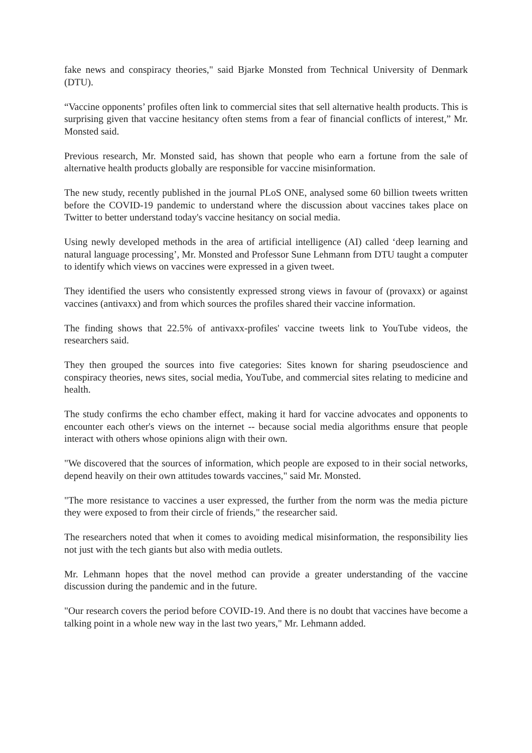fake news and conspiracy theories," said Bjarke Monsted from Technical University of Denmark (DTU).
“Vaccine opponents’ profiles often link to commercial sites that sell alternative health products. This is surprising given that vaccine hesitancy often stems from a fear of financial conflicts of interest,” Mr. Monsted said.
Previous research, Mr. Monsted said, has shown that people who earn a fortune from the sale of alternative health products globally are responsible for vaccine misinformation.
The new study, recently published in the journal PLoS ONE, analysed some 60 billion tweets written before the COVID-19 pandemic to understand where the discussion about vaccines takes place on Twitter to better understand today's vaccine hesitancy on social media.
Using newly developed methods in the area of artificial intelligence (AI) called ‘deep learning and natural language processing’, Mr. Monsted and Professor Sune Lehmann from DTU taught a computer to identify which views on vaccines were expressed in a given tweet.
They identified the users who consistently expressed strong views in favour of (provaxx) or against vaccines (antivaxx) and from which sources the profiles shared their vaccine information.
The finding shows that 22.5% of antivaxx-profiles' vaccine tweets link to YouTube videos, the researchers said.
They then grouped the sources into five categories: Sites known for sharing pseudoscience and conspiracy theories, news sites, social media, YouTube, and commercial sites relating to medicine and health.
The study confirms the echo chamber effect, making it hard for vaccine advocates and opponents to encounter each other's views on the internet -- because social media algorithms ensure that people interact with others whose opinions align with their own.
"We discovered that the sources of information, which people are exposed to in their social networks, depend heavily on their own attitudes towards vaccines," said Mr. Monsted.
"The more resistance to vaccines a user expressed, the further from the norm was the media picture they were exposed to from their circle of friends," the researcher said.
The researchers noted that when it comes to avoiding medical misinformation, the responsibility lies not just with the tech giants but also with media outlets.
Mr. Lehmann hopes that the novel method can provide a greater understanding of the vaccine discussion during the pandemic and in the future.
"Our research covers the period before COVID-19. And there is no doubt that vaccines have become a talking point in a whole new way in the last two years," Mr. Lehmann added.